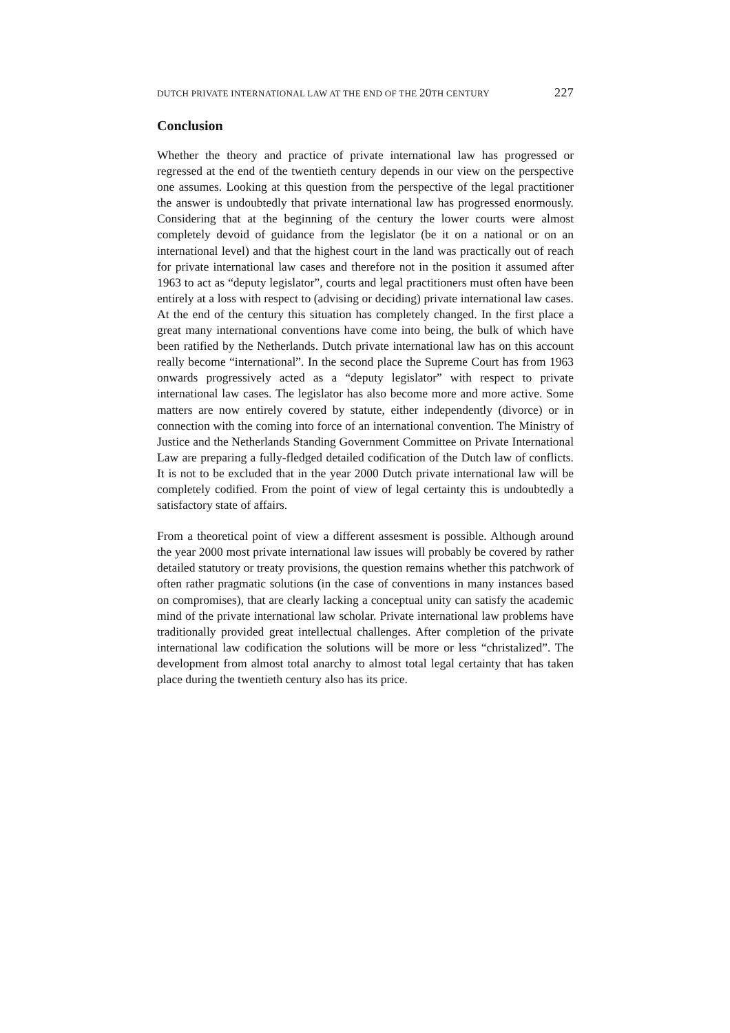DUTCH PRIVATE INTERNATIONAL LAW AT THE END OF THE 20 TH CENTURY 227
Conclusion
Whether the theory and practice of private international law has progressed or regressed at the end of the twentieth century depends in our view on the perspective one assumes. Looking at this question from the perspective of the legal practitioner the answer is undoubtedly that private international law has progressed enormously. Considering that at the beginning of the century the lower courts were almost completely devoid of guidance from the legislator (be it on a national or on an international level) and that the highest court in the land was practically out of reach for private international law cases and therefore not in the position it assumed after 1963 to act as “deputy legislator”, courts and legal practitioners must often have been entirely at a loss with respect to (advising or deciding) private international law cases. At the end of the century this situation has completely changed. In the first place a great many international conventions have come into being, the bulk of which have been ratified by the Netherlands. Dutch private international law has on this account really become “international”. In the second place the Supreme Court has from 1963 onwards progressively acted as a “deputy legislator” with respect to private international law cases. The legislator has also become more and more active. Some matters are now entirely covered by statute, either independently (divorce) or in connection with the coming into force of an international convention. The Ministry of Justice and the Netherlands Standing Government Committee on Private International Law are preparing a fully-fledged detailed codification of the Dutch law of conflicts. It is not to be excluded that in the year 2000 Dutch private international law will be completely codified. From the point of view of legal certainty this is undoubtedly a satisfactory state of affairs.
From a theoretical point of view a different assesment is possible. Although around the year 2000 most private international law issues will probably be covered by rather detailed statutory or treaty provisions, the question remains whether this patchwork of often rather pragmatic solutions (in the case of conventions in many instances based on compromises), that are clearly lacking a conceptual unity can satisfy the academic mind of the private international law scholar. Private international law problems have traditionally provided great intellectual challenges. After completion of the private international law codification the solutions will be more or less “christalized”. The development from almost total anarchy to almost total legal certainty that has taken place during the twentieth century also has its price.